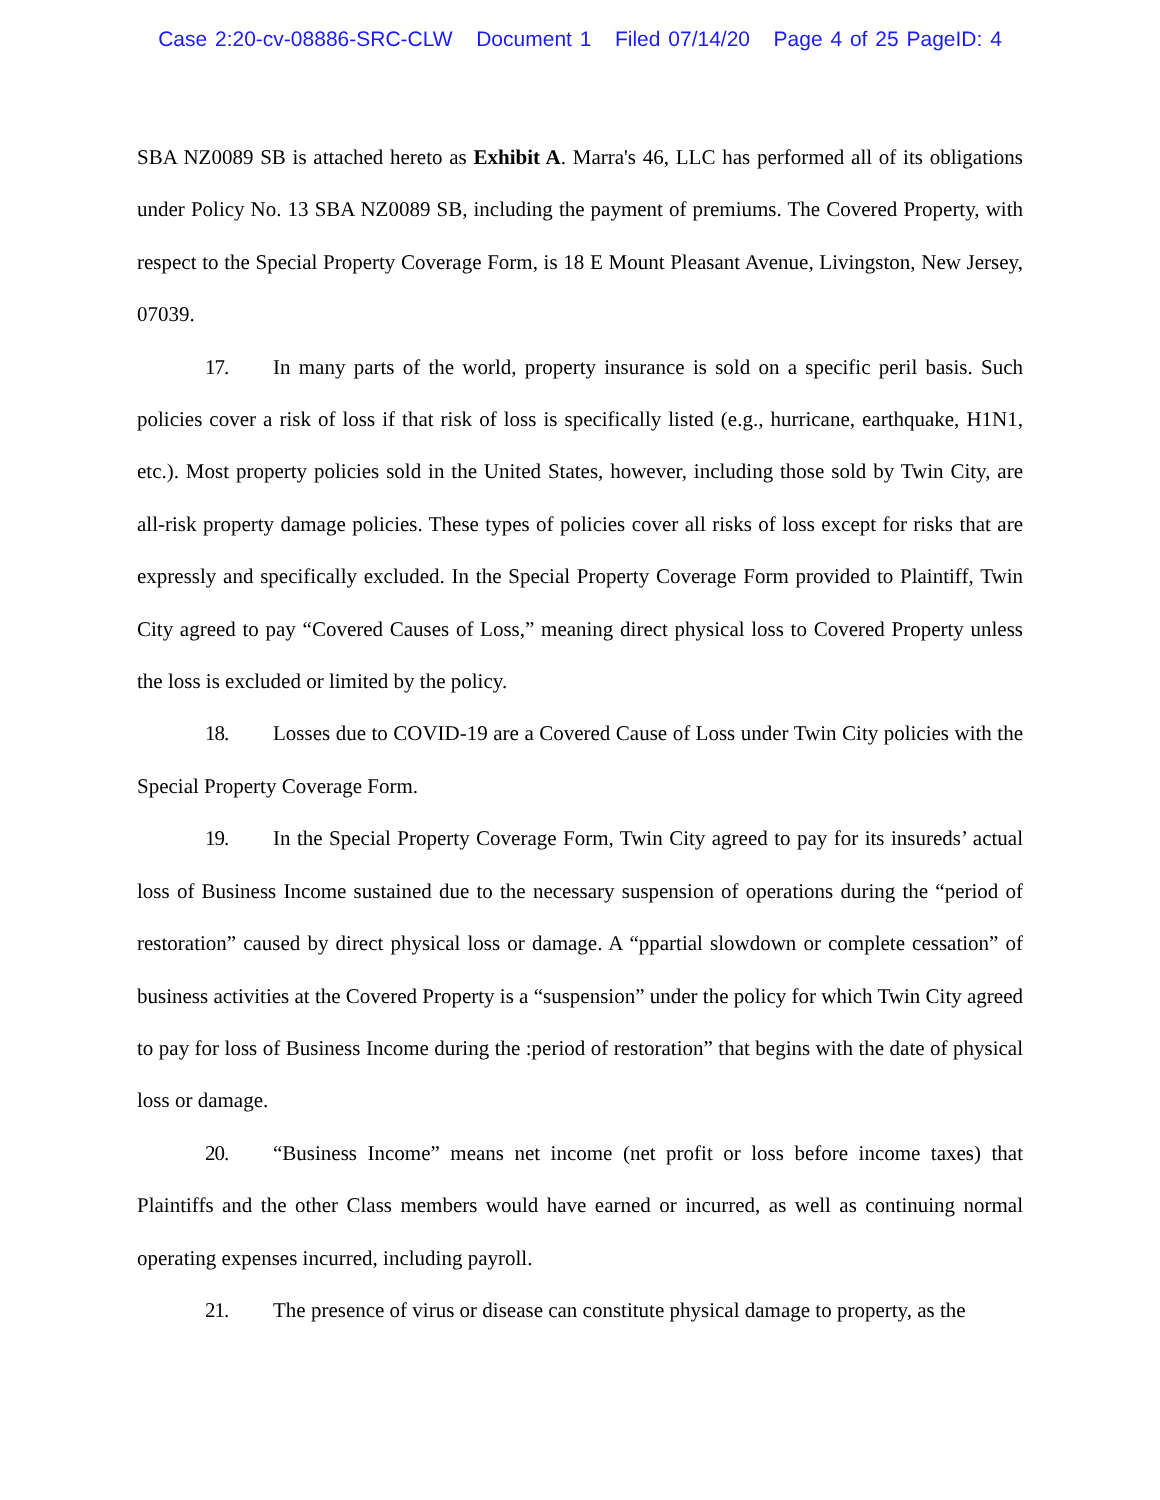Case 2:20-cv-08886-SRC-CLW Document 1 Filed 07/14/20 Page 4 of 25 PageID: 4
SBA NZ0089 SB is attached hereto as Exhibit A. Marra's 46, LLC has performed all of its obligations under Policy No. 13 SBA NZ0089 SB, including the payment of premiums. The Covered Property, with respect to the Special Property Coverage Form, is 18 E Mount Pleasant Avenue, Livingston, New Jersey, 07039.
17. In many parts of the world, property insurance is sold on a specific peril basis. Such policies cover a risk of loss if that risk of loss is specifically listed (e.g., hurricane, earthquake, H1N1, etc.). Most property policies sold in the United States, however, including those sold by Twin City, are all-risk property damage policies. These types of policies cover all risks of loss except for risks that are expressly and specifically excluded. In the Special Property Coverage Form provided to Plaintiff, Twin City agreed to pay “Covered Causes of Loss,” meaning direct physical loss to Covered Property unless the loss is excluded or limited by the policy.
18. Losses due to COVID-19 are a Covered Cause of Loss under Twin City policies with the Special Property Coverage Form.
19. In the Special Property Coverage Form, Twin City agreed to pay for its insureds’ actual loss of Business Income sustained due to the necessary suspension of operations during the “period of restoration” caused by direct physical loss or damage. A “ppartial slowdown or complete cessation” of business activities at the Covered Property is a “suspension” under the policy for which Twin City agreed to pay for loss of Business Income during the :period of restoration” that begins with the date of physical loss or damage.
20. “Business Income” means net income (net profit or loss before income taxes) that Plaintiffs and the other Class members would have earned or incurred, as well as continuing normal operating expenses incurred, including payroll.
21. The presence of virus or disease can constitute physical damage to property, as the